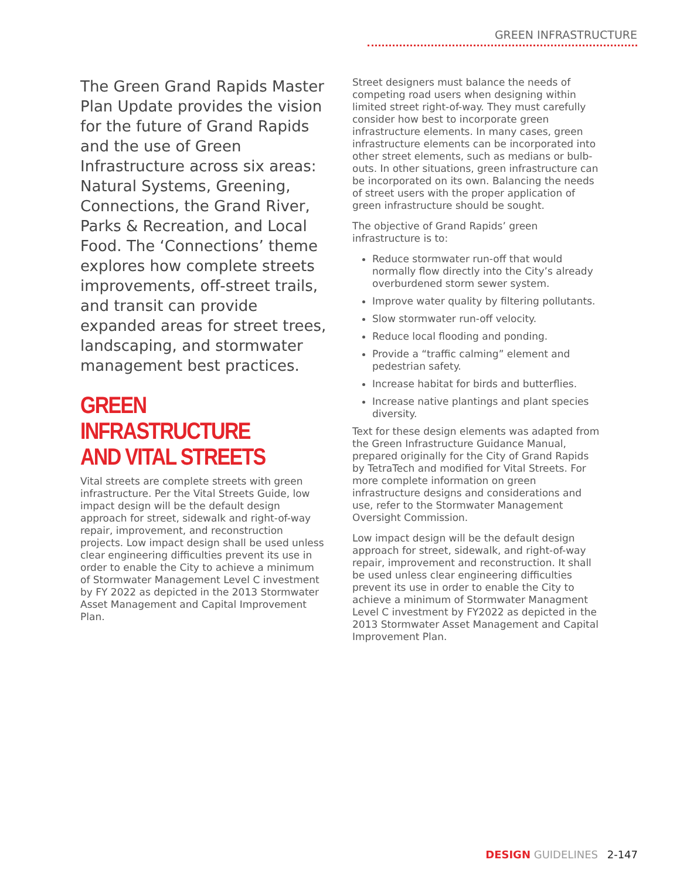GREEN INFRASTRUCTURE
The Green Grand Rapids Master Plan Update provides the vision for the future of Grand Rapids and the use of Green Infrastructure across six areas: Natural Systems, Greening, Connections, the Grand River, Parks & Recreation, and Local Food. The ‘Connections’ theme explores how complete streets improvements, off-street trails, and transit can provide expanded areas for street trees, landscaping, and stormwater management best practices.
GREEN INFRASTRUCTURE AND VITAL STREETS
Vital streets are complete streets with green infrastructure. Per the Vital Streets Guide, low impact design will be the default design approach for street, sidewalk and right-of-way repair, improvement, and reconstruction projects. Low impact design shall be used unless clear engineering difficulties prevent its use in order to enable the City to achieve a minimum of Stormwater Management Level C investment by FY 2022 as depicted in the 2013 Stormwater Asset Management and Capital Improvement Plan.
Street designers must balance the needs of competing road users when designing within limited street right-of-way. They must carefully consider how best to incorporate green infrastructure elements. In many cases, green infrastructure elements can be incorporated into other street elements, such as medians or bulb-outs. In other situations, green infrastructure can be incorporated on its own. Balancing the needs of street users with the proper application of green infrastructure should be sought.
The objective of Grand Rapids’ green infrastructure is to:
Reduce stormwater run-off that would normally flow directly into the City’s already overburdened storm sewer system.
Improve water quality by filtering pollutants.
Slow stormwater run-off velocity.
Reduce local flooding and ponding.
Provide a “traffic calming” element and pedestrian safety.
Increase habitat for birds and butterflies.
Increase native plantings and plant species diversity.
Text for these design elements was adapted from the Green Infrastructure Guidance Manual, prepared originally for the City of Grand Rapids by TetraTech and modified for Vital Streets. For more complete information on green infrastructure designs and considerations and use, refer to the Stormwater Management Oversight Commission.
Low impact design will be the default design approach for street, sidewalk, and right-of-way repair, improvement and reconstruction. It shall be used unless clear engineering difficulties prevent its use in order to enable the City to achieve a minimum of Stormwater Managment Level C investment by FY2022 as depicted in the 2013 Stormwater Asset Management and Capital Improvement Plan.
DESIGN GUIDELINES 2-147